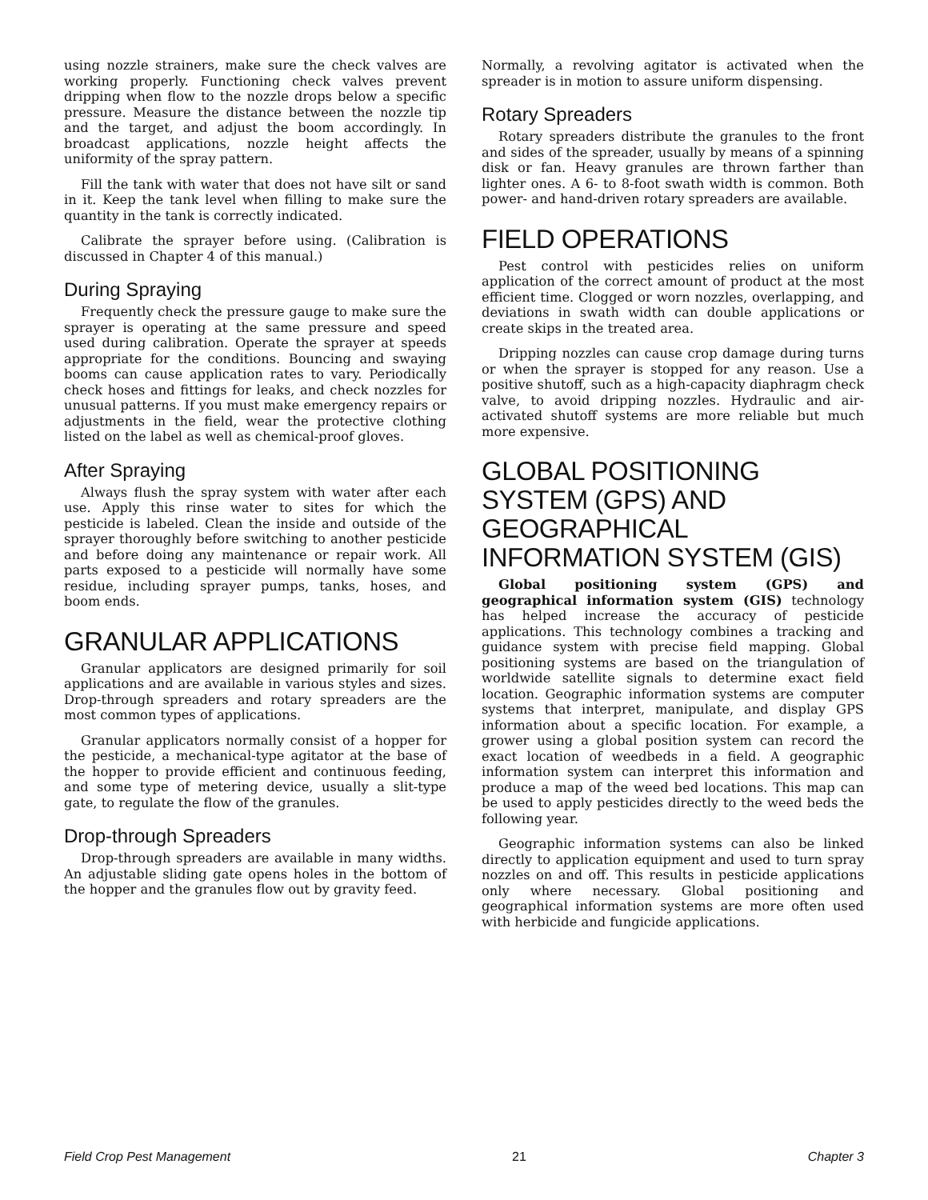using nozzle strainers, make sure the check valves are working properly. Functioning check valves prevent dripping when flow to the nozzle drops below a specific pressure. Measure the distance between the nozzle tip and the target, and adjust the boom accordingly. In broadcast applications, nozzle height affects the uniformity of the spray pattern.
Fill the tank with water that does not have silt or sand in it. Keep the tank level when filling to make sure the quantity in the tank is correctly indicated.
Calibrate the sprayer before using. (Calibration is discussed in Chapter 4 of this manual.)
During Spraying
Frequently check the pressure gauge to make sure the sprayer is operating at the same pressure and speed used during calibration. Operate the sprayer at speeds appropriate for the conditions. Bouncing and swaying booms can cause application rates to vary. Periodically check hoses and fittings for leaks, and check nozzles for unusual patterns. If you must make emergency repairs or adjustments in the field, wear the protective clothing listed on the label as well as chemical-proof gloves.
After Spraying
Always flush the spray system with water after each use. Apply this rinse water to sites for which the pesticide is labeled. Clean the inside and outside of the sprayer thoroughly before switching to another pesticide and before doing any maintenance or repair work. All parts exposed to a pesticide will normally have some residue, including sprayer pumps, tanks, hoses, and boom ends.
GRANULAR APPLICATIONS
Granular applicators are designed primarily for soil applications and are available in various styles and sizes. Drop-through spreaders and rotary spreaders are the most common types of applications.
Granular applicators normally consist of a hopper for the pesticide, a mechanical-type agitator at the base of the hopper to provide efficient and continuous feeding, and some type of metering device, usually a slit-type gate, to regulate the flow of the granules.
Drop-through Spreaders
Drop-through spreaders are available in many widths. An adjustable sliding gate opens holes in the bottom of the hopper and the granules flow out by gravity feed.
Normally, a revolving agitator is activated when the spreader is in motion to assure uniform dispensing.
Rotary Spreaders
Rotary spreaders distribute the granules to the front and sides of the spreader, usually by means of a spinning disk or fan. Heavy granules are thrown farther than lighter ones. A 6- to 8-foot swath width is common. Both power- and hand-driven rotary spreaders are available.
FIELD OPERATIONS
Pest control with pesticides relies on uniform application of the correct amount of product at the most efficient time. Clogged or worn nozzles, overlapping, and deviations in swath width can double applications or create skips in the treated area.
Dripping nozzles can cause crop damage during turns or when the sprayer is stopped for any reason. Use a positive shutoff, such as a high-capacity diaphragm check valve, to avoid dripping nozzles. Hydraulic and air-activated shutoff systems are more reliable but much more expensive.
GLOBAL POSITIONING SYSTEM (GPS) AND GEOGRAPHICAL INFORMATION SYSTEM (GIS)
Global positioning system (GPS) and geographical information system (GIS) technology has helped increase the accuracy of pesticide applications. This technology combines a tracking and guidance system with precise field mapping. Global positioning systems are based on the triangulation of worldwide satellite signals to determine exact field location. Geographic information systems are computer systems that interpret, manipulate, and display GPS information about a specific location. For example, a grower using a global position system can record the exact location of weedbeds in a field. A geographic information system can interpret this information and produce a map of the weed bed locations. This map can be used to apply pesticides directly to the weed beds the following year.
Geographic information systems can also be linked directly to application equipment and used to turn spray nozzles on and off. This results in pesticide applications only where necessary. Global positioning and geographical information systems are more often used with herbicide and fungicide applications.
Field Crop Pest Management 21 Chapter 3